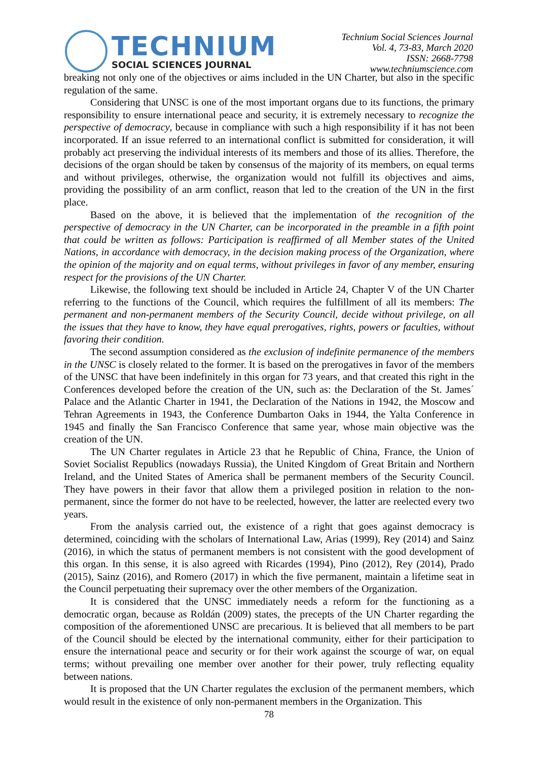TECHNIUM
SOCIAL SCIENCES JOURNAL
Technium Social Sciences Journal
Vol. 4, 73-83, March 2020
ISSN: 2668-7798
www.techniumscience.com
breaking not only one of the objectives or aims included in the UN Charter, but also in the specific regulation of the same.
Considering that UNSC is one of the most important organs due to its functions, the primary responsibility to ensure international peace and security, it is extremely necessary to recognize the perspective of democracy, because in compliance with such a high responsibility if it has not been incorporated. If an issue referred to an international conflict is submitted for consideration, it will probably act preserving the individual interests of its members and those of its allies. Therefore, the decisions of the organ should be taken by consensus of the majority of its members, on equal terms and without privileges, otherwise, the organization would not fulfill its objectives and aims, providing the possibility of an arm conflict, reason that led to the creation of the UN in the first place.
Based on the above, it is believed that the implementation of the recognition of the perspective of democracy in the UN Charter, can be incorporated in the preamble in a fifth point that could be written as follows: Participation is reaffirmed of all Member states of the United Nations, in accordance with democracy, in the decision making process of the Organization, where the opinion of the majority and on equal terms, without privileges in favor of any member, ensuring respect for the provisions of the UN Charter.
Likewise, the following text should be included in Article 24, Chapter V of the UN Charter referring to the functions of the Council, which requires the fulfillment of all its members: The permanent and non-permanent members of the Security Council, decide without privilege, on all the issues that they have to know, they have equal prerogatives, rights, powers or faculties, without favoring their condition.
The second assumption considered as the exclusion of indefinite permanence of the members in the UNSC is closely related to the former. It is based on the prerogatives in favor of the members of the UNSC that have been indefinitely in this organ for 73 years, and that created this right in the Conferences developed before the creation of the UN, such as: the Declaration of the St. James´ Palace and the Atlantic Charter in 1941, the Declaration of the Nations in 1942, the Moscow and Tehran Agreements in 1943, the Conference Dumbarton Oaks in 1944, the Yalta Conference in 1945 and finally the San Francisco Conference that same year, whose main objective was the creation of the UN.
The UN Charter regulates in Article 23 that he Republic of China, France, the Union of Soviet Socialist Republics (nowadays Russia), the United Kingdom of Great Britain and Northern Ireland, and the United States of America shall be permanent members of the Security Council. They have powers in their favor that allow them a privileged position in relation to the non-permanent, since the former do not have to be reelected, however, the latter are reelected every two years.
From the analysis carried out, the existence of a right that goes against democracy is determined, coinciding with the scholars of International Law, Arias (1999), Rey (2014) and Sainz (2016), in which the status of permanent members is not consistent with the good development of this organ. In this sense, it is also agreed with Ricardes (1994), Pino (2012), Rey (2014), Prado (2015), Sainz (2016), and Romero (2017) in which the five permanent, maintain a lifetime seat in the Council perpetuating their supremacy over the other members of the Organization.
It is considered that the UNSC immediately needs a reform for the functioning as a democratic organ, because as Roldán (2009) states, the precepts of the UN Charter regarding the composition of the aforementioned UNSC are precarious. It is believed that all members to be part of the Council should be elected by the international community, either for their participation to ensure the international peace and security or for their work against the scourge of war, on equal terms; without prevailing one member over another for their power, truly reflecting equality between nations.
It is proposed that the UN Charter regulates the exclusion of the permanent members, which would result in the existence of only non-permanent members in the Organization. This
78